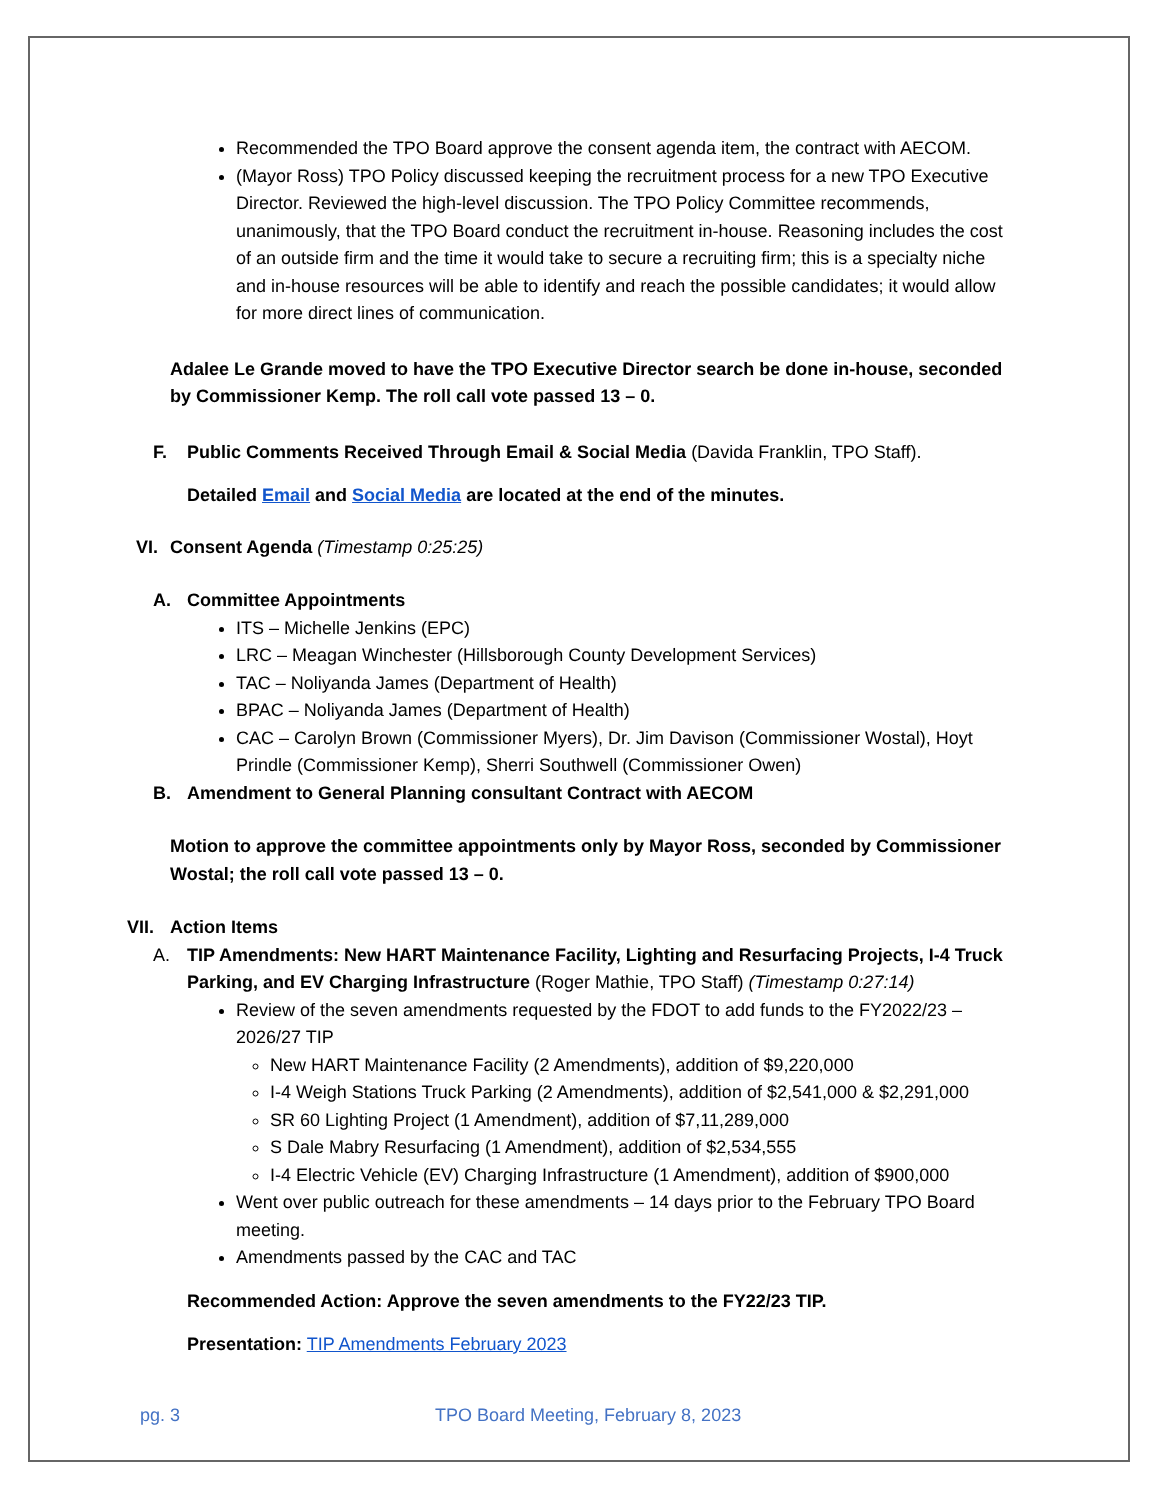Recommended the TPO Board approve the consent agenda item, the contract with AECOM.
(Mayor Ross) TPO Policy discussed keeping the recruitment process for a new TPO Executive Director. Reviewed the high-level discussion. The TPO Policy Committee recommends, unanimously, that the TPO Board conduct the recruitment in-house. Reasoning includes the cost of an outside firm and the time it would take to secure a recruiting firm; this is a specialty niche and in-house resources will be able to identify and reach the possible candidates; it would allow for more direct lines of communication.
Adalee Le Grande moved to have the TPO Executive Director search be done in-house, seconded by Commissioner Kemp. The roll call vote passed 13 – 0.
F. Public Comments Received Through Email & Social Media (Davida Franklin, TPO Staff).
Detailed Email and Social Media are located at the end of the minutes.
VI. Consent Agenda (Timestamp 0:25:25)
A. Committee Appointments
ITS – Michelle Jenkins (EPC)
LRC – Meagan Winchester (Hillsborough County Development Services)
TAC – Noliyanda James (Department of Health)
BPAC – Noliyanda James (Department of Health)
CAC – Carolyn Brown (Commissioner Myers), Dr. Jim Davison (Commissioner Wostal), Hoyt Prindle (Commissioner Kemp), Sherri Southwell (Commissioner Owen)
B. Amendment to General Planning consultant Contract with AECOM
Motion to approve the committee appointments only by Mayor Ross, seconded by Commissioner Wostal; the roll call vote passed 13 – 0.
VII. Action Items
A. TIP Amendments: New HART Maintenance Facility, Lighting and Resurfacing Projects, I-4 Truck Parking, and EV Charging Infrastructure (Roger Mathie, TPO Staff) (Timestamp 0:27:14)
Review of the seven amendments requested by the FDOT to add funds to the FY2022/23 – 2026/27 TIP
New HART Maintenance Facility (2 Amendments), addition of $9,220,000
I-4 Weigh Stations Truck Parking (2 Amendments), addition of $2,541,000 & $2,291,000
SR 60 Lighting Project (1 Amendment), addition of $7,11,289,000
S Dale Mabry Resurfacing (1 Amendment), addition of $2,534,555
I-4 Electric Vehicle (EV) Charging Infrastructure (1 Amendment), addition of $900,000
Went over public outreach for these amendments – 14 days prior to the February TPO Board meeting.
Amendments passed by the CAC and TAC
Recommended Action: Approve the seven amendments to the FY22/23 TIP.
Presentation: TIP Amendments February 2023
pg. 3 TPO Board Meeting, February 8, 2023